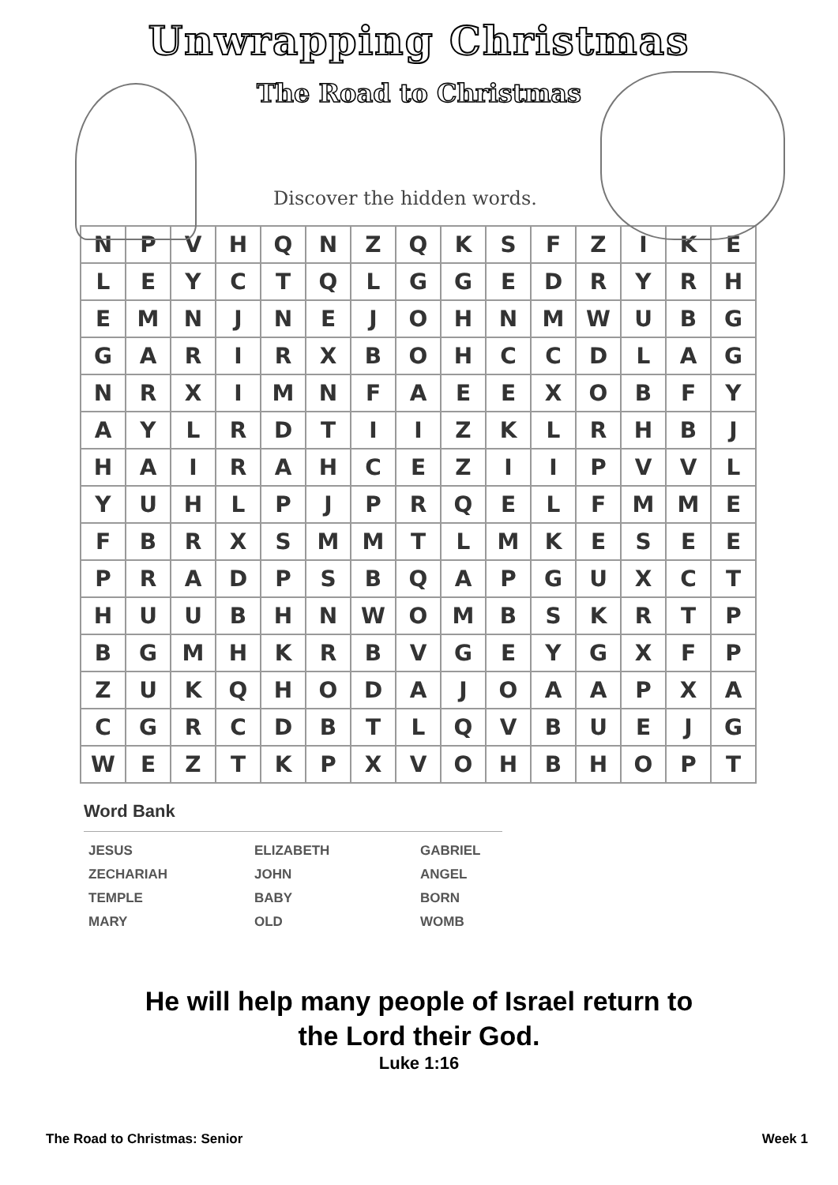Unwrapping Christmas
The Road to Christmas
Discover the hidden words.
| N | P | V | H | Q | N | Z | Q | K | S | F | Z | I | K | E |
| L | E | Y | C | T | Q | L | G | G | E | D | R | Y | R | H |
| E | M | N | J | N | E | J | O | H | N | M | W | U | B | G |
| G | A | R | I | R | X | B | O | H | C | C | D | L | A | G |
| N | R | X | I | M | N | F | A | E | E | X | O | B | F | Y |
| A | Y | L | R | D | T | I | I | Z | K | L | R | H | B | J |
| H | A | I | R | A | H | C | E | Z | I | I | P | V | V | L |
| Y | U | H | L | P | J | P | R | Q | E | L | F | M | M | E |
| F | B | R | X | S | M | M | T | L | M | K | E | S | E | E |
| P | R | A | D | P | S | B | Q | A | P | G | U | X | C | T |
| H | U | U | B | H | N | W | O | M | B | S | K | R | T | P |
| B | G | M | H | K | R | B | V | G | E | Y | G | X | F | P |
| Z | U | K | Q | H | O | D | A | J | O | A | A | P | X | A |
| C | G | R | C | D | B | T | L | Q | V | B | U | E | J | G |
| W | E | Z | T | K | P | X | V | O | H | B | H | O | P | T |
Word Bank
JESUS
ELIZABETH
GABRIEL
ZECHARIAH
JOHN
ANGEL
TEMPLE
BABY
BORN
MARY
OLD
WOMB
He will help many people of Israel return to
the Lord their God.
Luke 1:16
The Road to Christmas: Senior Week 1